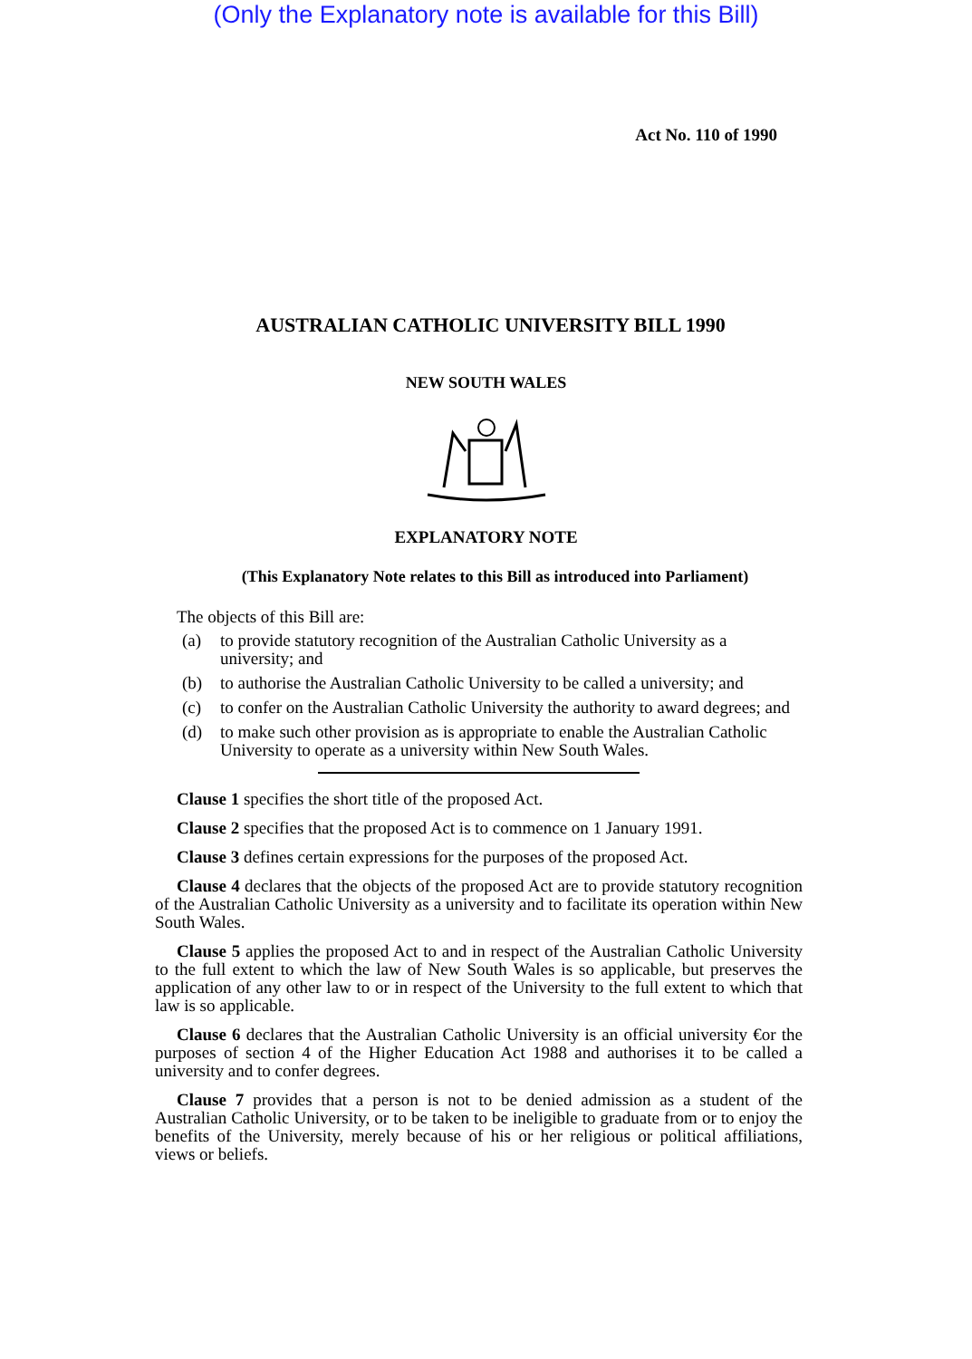(Only the Explanatory note is available for this Bill)
Act No. 110 of 1990
AUSTRALIAN CATHOLIC UNIVERSITY BILL 1990
NEW SOUTH WALES
EXPLANATORY NOTE
(This Explanatory Note relates to this Bill as introduced into Parliament)
The objects of this Bill are:
(a) to provide statutory recognition of the Australian Catholic University as a university; and
(b) to authorise the Australian Catholic University to be called a university; and
(c) to confer on the Australian Catholic University the authority to award degrees; and
(d) to make such other provision as is appropriate to enable the Australian Catholic University to operate as a university within New South Wales.
Clause 1 specifies the short title of the proposed Act.
Clause 2 specifies that the proposed Act is to commence on 1 January 1991.
Clause 3 defines certain expressions for the purposes of the proposed Act.
Clause 4 declares that the objects of the proposed Act are to provide statutory recognition of the Australian Catholic University as a university and to facilitate its operation within New South Wales.
Clause 5 applies the proposed Act to and in respect of the Australian Catholic University to the full extent to which the law of New South Wales is so applicable, but preserves the application of any other law to or in respect of the University to the full extent to which that law is so applicable.
Clause 6 declares that the Australian Catholic University is an official university €or the purposes of section 4 of the Higher Education Act 1988 and authorises it to be called a university and to confer degrees.
Clause 7 provides that a person is not to be denied admission as a student of the Australian Catholic University, or to be taken to be ineligible to graduate from or to enjoy the benefits of the University, merely because of his or her religious or political affiliations, views or beliefs.